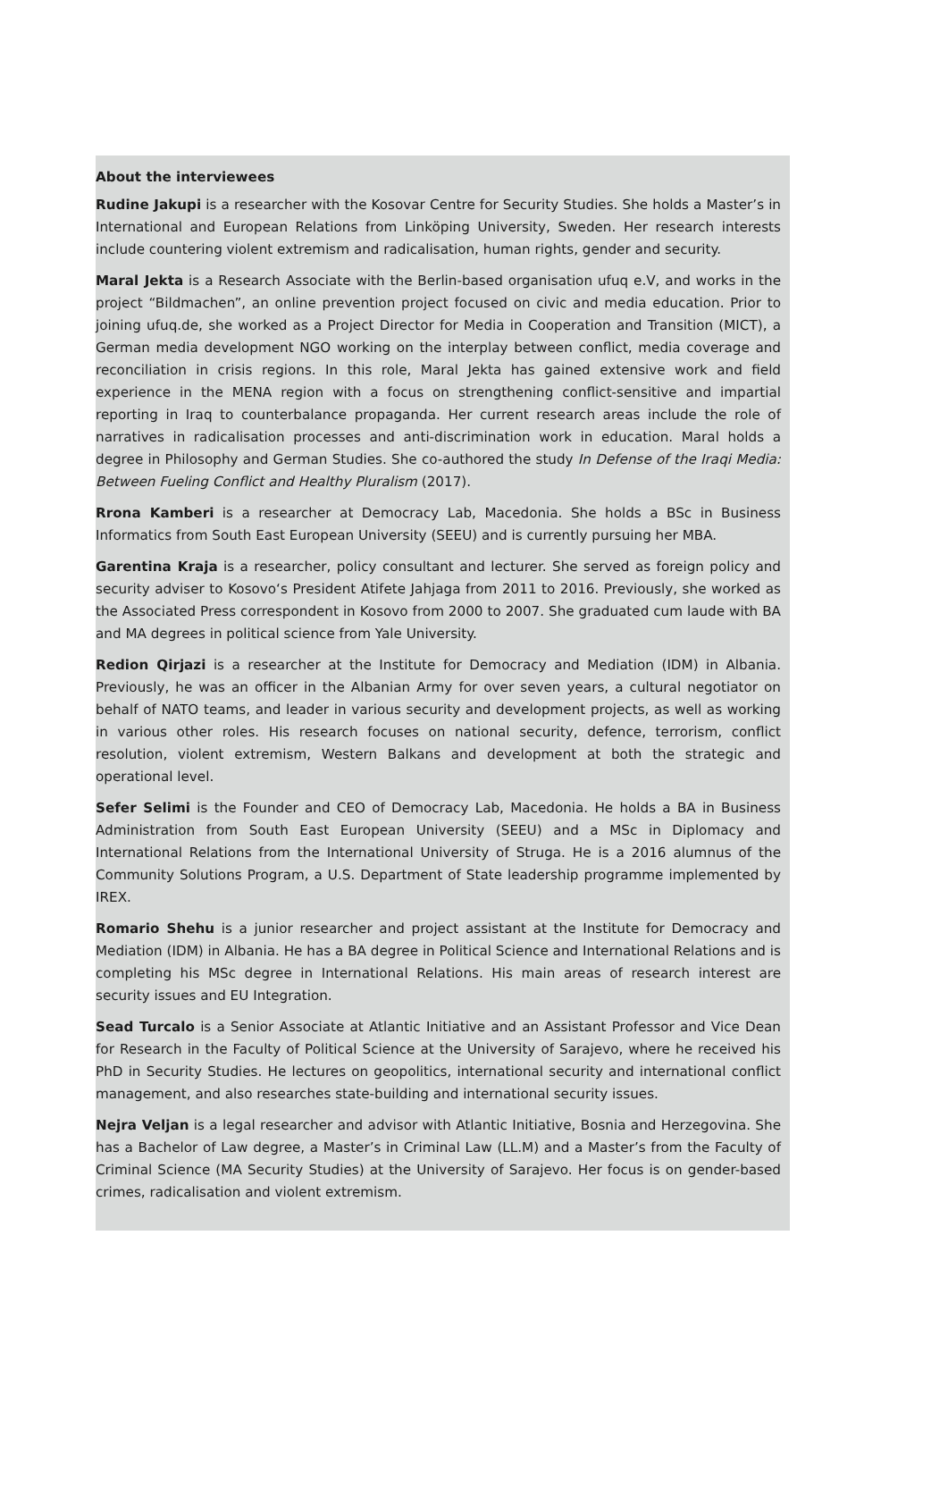About the interviewees
Rudine Jakupi is a researcher with the Kosovar Centre for Security Studies. She holds a Master’s in International and European Relations from Linköping University, Sweden. Her research interests include countering violent extremism and radicalisation, human rights, gender and security.
Maral Jekta is a Research Associate with the Berlin-based organisation ufuq e.V, and works in the project “Bildmachen”, an online prevention project focused on civic and media education. Prior to joining ufuq.de, she worked as a Project Director for Media in Cooperation and Transition (MICT), a German media development NGO working on the interplay between conflict, media coverage and reconciliation in crisis regions. In this role, Maral Jekta has gained extensive work and field experience in the MENA region with a focus on strengthening conflict-sensitive and impartial reporting in Iraq to counterbalance propaganda. Her current research areas include the role of narratives in radicalisation processes and anti-discrimination work in education. Maral holds a degree in Philosophy and German Studies. She co-authored the study In Defense of the Iraqi Media: Between Fueling Conflict and Healthy Pluralism (2017).
Rrona Kamberi is a researcher at Democracy Lab, Macedonia. She holds a BSc in Business Informatics from South East European University (SEEU) and is currently pursuing her MBA.
Garentina Kraja is a researcher, policy consultant and lecturer. She served as foreign policy and security adviser to Kosovo‘s President Atifete Jahjaga from 2011 to 2016. Previously, she worked as the Associated Press correspondent in Kosovo from 2000 to 2007. She graduated cum laude with BA and MA degrees in political science from Yale University.
Redion Qirjazi is a researcher at the Institute for Democracy and Mediation (IDM) in Albania. Previously, he was an officer in the Albanian Army for over seven years, a cultural negotiator on behalf of NATO teams, and leader in various security and development projects, as well as working in various other roles. His research focuses on national security, defence, terrorism, conflict resolution, violent extremism, Western Balkans and development at both the strategic and operational level.
Sefer Selimi is the Founder and CEO of Democracy Lab, Macedonia. He holds a BA in Business Administration from South East European University (SEEU) and a MSc in Diplomacy and International Relations from the International University of Struga. He is a 2016 alumnus of the Community Solutions Program, a U.S. Department of State leadership programme implemented by IREX.
Romario Shehu is a junior researcher and project assistant at the Institute for Democracy and Mediation (IDM) in Albania. He has a BA degree in Political Science and International Relations and is completing his MSc degree in International Relations. His main areas of research interest are security issues and EU Integration.
Sead Turcalo is a Senior Associate at Atlantic Initiative and an Assistant Professor and Vice Dean for Research in the Faculty of Political Science at the University of Sarajevo, where he received his PhD in Security Studies. He lectures on geopolitics, international security and international conflict management, and also researches state-building and international security issues.
Nejra Veljan is a legal researcher and advisor with Atlantic Initiative, Bosnia and Herzegovina. She has a Bachelor of Law degree, a Master’s in Criminal Law (LL.M) and a Master’s from the Faculty of Criminal Science (MA Security Studies) at the University of Sarajevo. Her focus is on gender-based crimes, radicalisation and violent extremism.